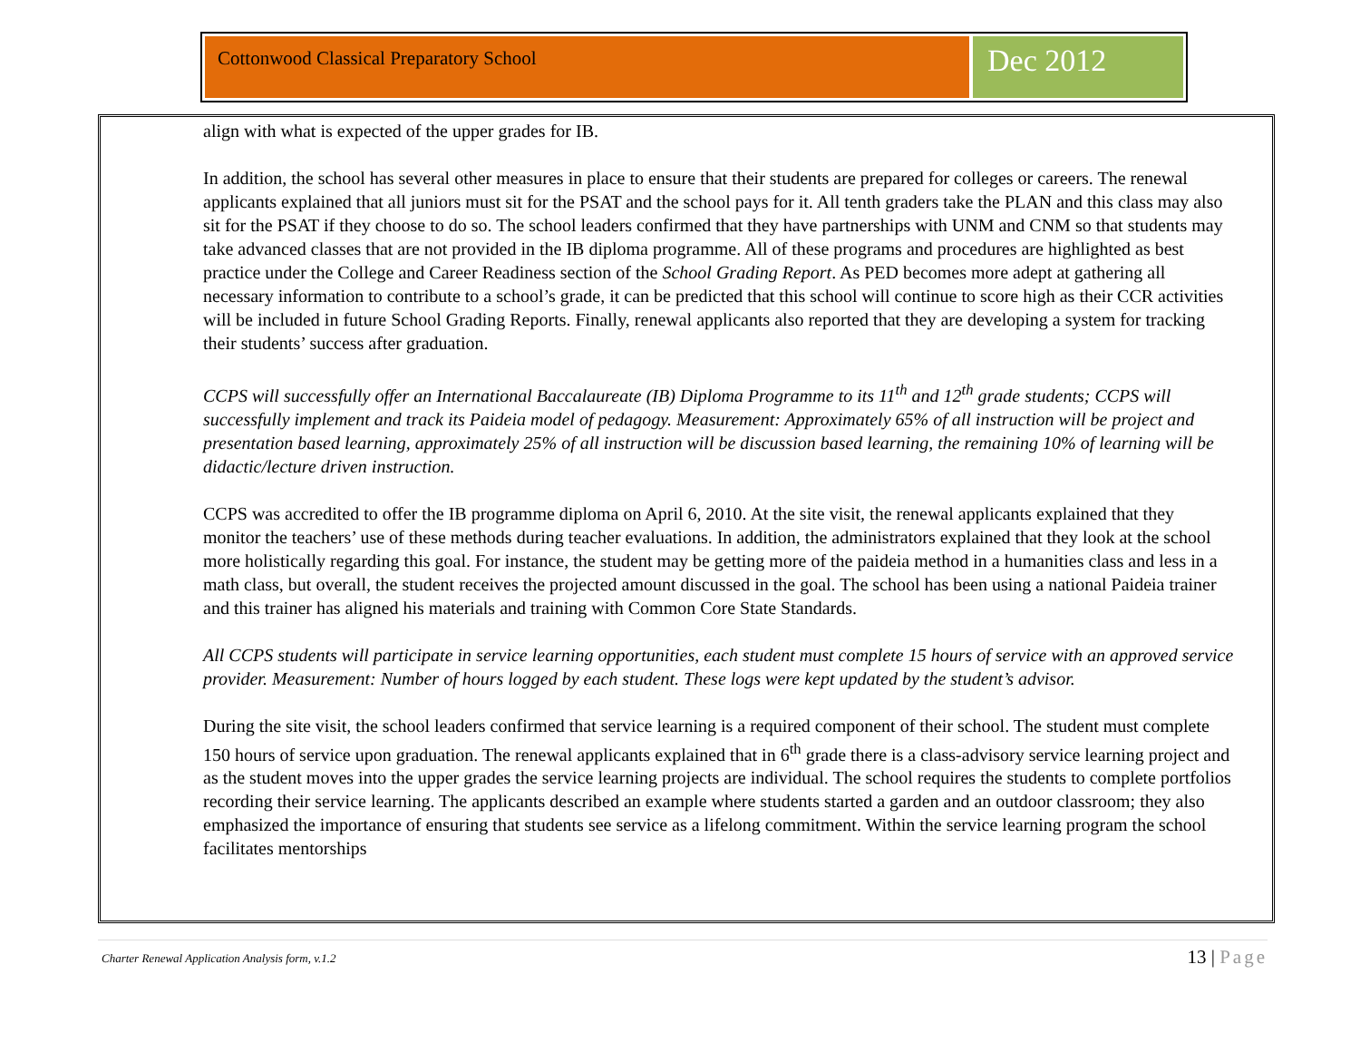Cottonwood Classical Preparatory School
Dec 2012
align with what is expected of the upper grades for IB.
In addition, the school has several other measures in place to ensure that their students are prepared for colleges or careers. The renewal applicants explained that all juniors must sit for the PSAT and the school pays for it. All tenth graders take the PLAN and this class may also sit for the PSAT if they choose to do so. The school leaders confirmed that they have partnerships with UNM and CNM so that students may take advanced classes that are not provided in the IB diploma programme. All of these programs and procedures are highlighted as best practice under the College and Career Readiness section of the School Grading Report. As PED becomes more adept at gathering all necessary information to contribute to a school’s grade, it can be predicted that this school will continue to score high as their CCR activities will be included in future School Grading Reports. Finally, renewal applicants also reported that they are developing a system for tracking their students’ success after graduation.
CCPS will successfully offer an International Baccalaureate (IB) Diploma Programme to its 11<sup>th</sup> and 12<sup>th</sup> grade students; CCPS will successfully implement and track its Paideia model of pedagogy. Measurement: Approximately 65% of all instruction will be project and presentation based learning, approximately 25% of all instruction will be discussion based learning, the remaining 10% of learning will be didactic/lecture driven instruction.
CCPS was accredited to offer the IB programme diploma on April 6, 2010. At the site visit, the renewal applicants explained that they monitor the teachers’ use of these methods during teacher evaluations. In addition, the administrators explained that they look at the school more holistically regarding this goal. For instance, the student may be getting more of the paideia method in a humanities class and less in a math class, but overall, the student receives the projected amount discussed in the goal. The school has been using a national Paideia trainer and this trainer has aligned his materials and training with Common Core State Standards.
All CCPS students will participate in service learning opportunities, each student must complete 15 hours of service with an approved service provider. Measurement: Number of hours logged by each student. These logs were kept updated by the student’s advisor.
During the site visit, the school leaders confirmed that service learning is a required component of their school. The student must complete 150 hours of service upon graduation. The renewal applicants explained that in 6<sup>th</sup> grade there is a class-advisory service learning project and as the student moves into the upper grades the service learning projects are individual. The school requires the students to complete portfolios recording their service learning. The applicants described an example where students started a garden and an outdoor classroom; they also emphasized the importance of ensuring that students see service as a lifelong commitment. Within the service learning program the school facilitates mentorships
Charter Renewal Application Analysis form, v.1.2
13 | Page